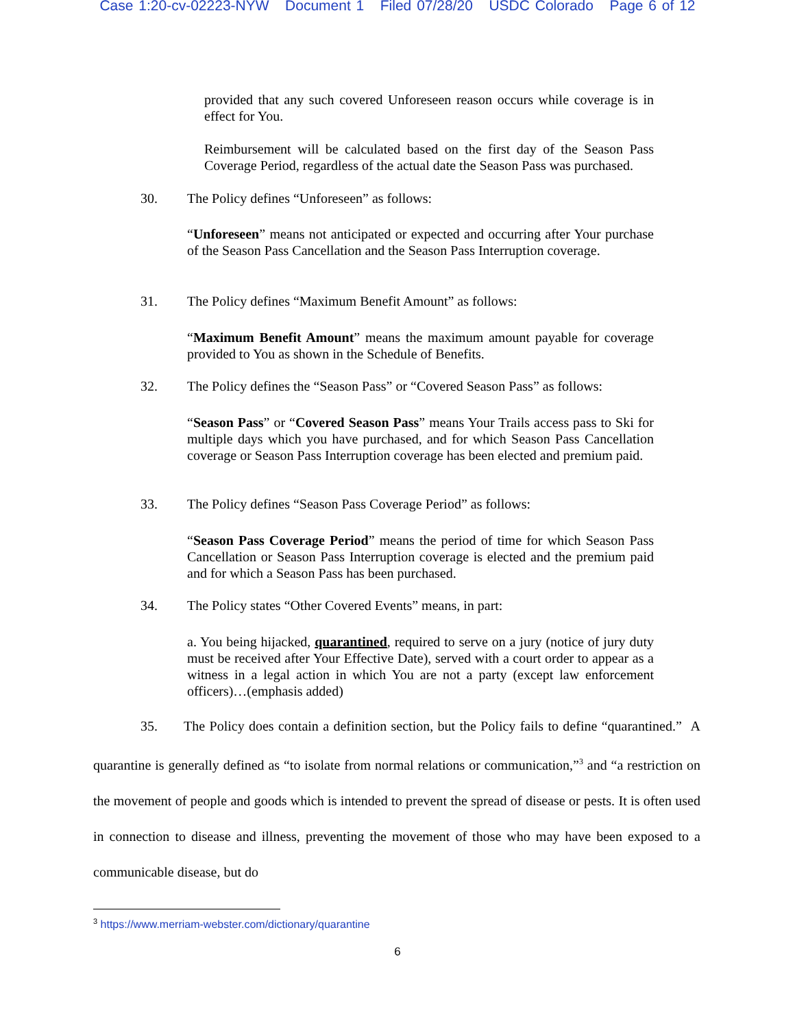Case 1:20-cv-02223-NYW Document 1 Filed 07/28/20 USDC Colorado Page 6 of 12
provided that any such covered Unforeseen reason occurs while coverage is in effect for You.
Reimbursement will be calculated based on the first day of the Season Pass Coverage Period, regardless of the actual date the Season Pass was purchased.
30. The Policy defines “Unforeseen” as follows:
“Unforeseen” means not anticipated or expected and occurring after Your purchase of the Season Pass Cancellation and the Season Pass Interruption coverage.
31. The Policy defines “Maximum Benefit Amount” as follows:
“Maximum Benefit Amount” means the maximum amount payable for coverage provided to You as shown in the Schedule of Benefits.
32. The Policy defines the “Season Pass” or “Covered Season Pass” as follows:
“Season Pass” or “Covered Season Pass” means Your Trails access pass to Ski for multiple days which you have purchased, and for which Season Pass Cancellation coverage or Season Pass Interruption coverage has been elected and premium paid.
33. The Policy defines “Season Pass Coverage Period” as follows:
“Season Pass Coverage Period” means the period of time for which Season Pass Cancellation or Season Pass Interruption coverage is elected and the premium paid and for which a Season Pass has been purchased.
34. The Policy states “Other Covered Events” means, in part:
a. You being hijacked, quarantined, required to serve on a jury (notice of jury duty must be received after Your Effective Date), served with a court order to appear as a witness in a legal action in which You are not a party (except law enforcement officers)…(emphasis added)
35. The Policy does contain a definition section, but the Policy fails to define “quarantined.” A quarantine is generally defined as “to isolate from normal relations or communication,”<sup>3</sup> and “a restriction on the movement of people and goods which is intended to prevent the spread of disease or pests. It is often used in connection to disease and illness, preventing the movement of those who may have been exposed to a communicable disease, but do
<sup>3</sup> https://www.merriam-webster.com/dictionary/quarantine
6